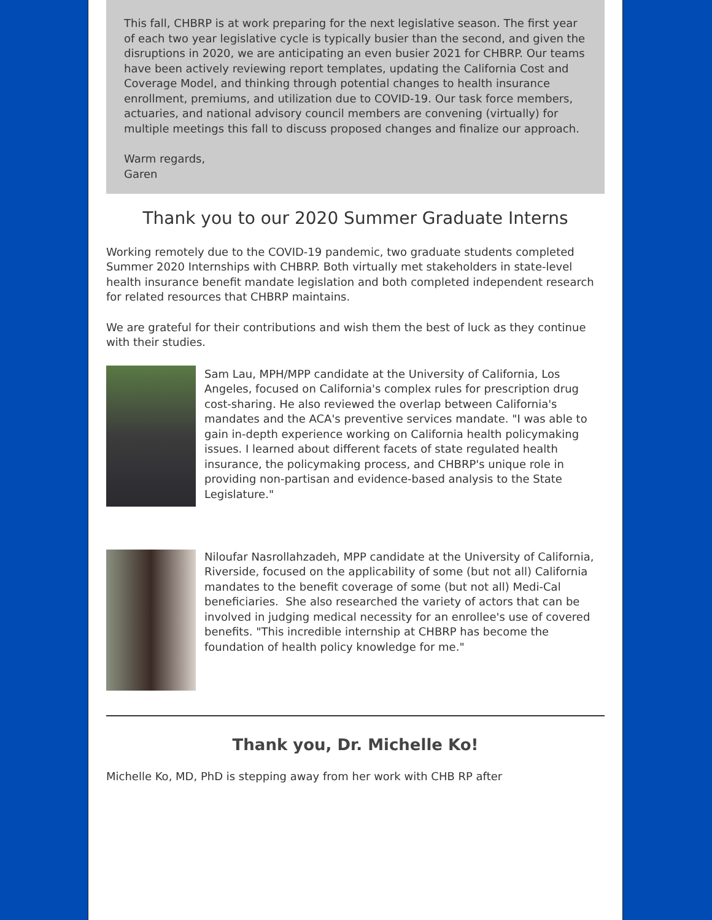This fall, CHBRP is at work preparing for the next legislative season. The first year of each two year legislative cycle is typically busier than the second, and given the disruptions in 2020, we are anticipating an even busier 2021 for CHBRP. Our teams have been actively reviewing report templates, updating the California Cost and Coverage Model, and thinking through potential changes to health insurance enrollment, premiums, and utilization due to COVID-19. Our task force members, actuaries, and national advisory council members are convening (virtually) for multiple meetings this fall to discuss proposed changes and finalize our approach.
Warm regards,
Garen
Thank you to our 2020 Summer Graduate Interns
Working remotely due to the COVID-19 pandemic, two graduate students completed Summer 2020 Internships with CHBRP. Both virtually met stakeholders in state-level health insurance benefit mandate legislation and both completed independent research for related resources that CHBRP maintains.
We are grateful for their contributions and wish them the best of luck as they continue with their studies.
Sam Lau, MPH/MPP candidate at the University of California, Los Angeles, focused on California's complex rules for prescription drug cost-sharing. He also reviewed the overlap between California's mandates and the ACA's preventive services mandate. "I was able to gain in-depth experience working on California health policymaking issues. I learned about different facets of state regulated health insurance, the policymaking process, and CHBRP's unique role in providing non-partisan and evidence-based analysis to the State Legislature."
Niloufar Nasrollahzadeh, MPP candidate at the University of California, Riverside, focused on the applicability of some (but not all) California mandates to the benefit coverage of some (but not all) Medi-Cal beneficiaries. She also researched the variety of actors that can be involved in judging medical necessity for an enrollee's use of covered benefits. "This incredible internship at CHBRP has become the foundation of health policy knowledge for me."
Thank you, Dr. Michelle Ko!
Michelle Ko, MD, PhD is stepping away from her work with CHB RP after